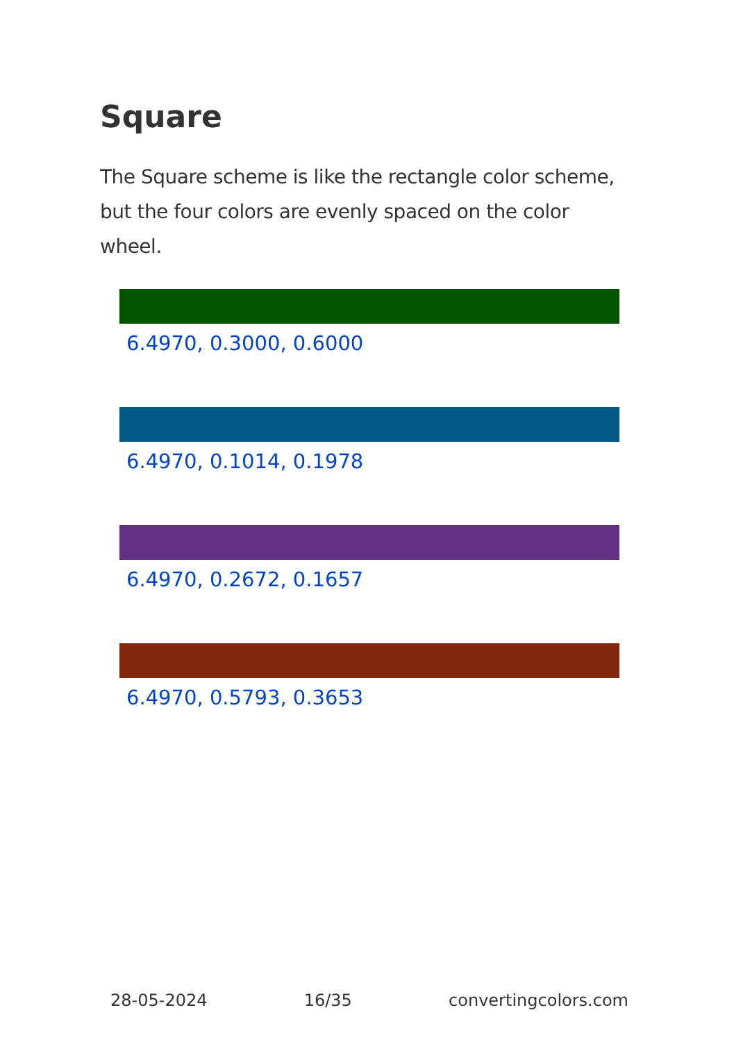Square
The Square scheme is like the rectangle color scheme, but the four colors are evenly spaced on the color wheel.
6.4970, 0.3000, 0.6000
6.4970, 0.1014, 0.1978
6.4970, 0.2672, 0.1657
6.4970, 0.5793, 0.3653
28-05-2024 16/35 convertingcolors.com